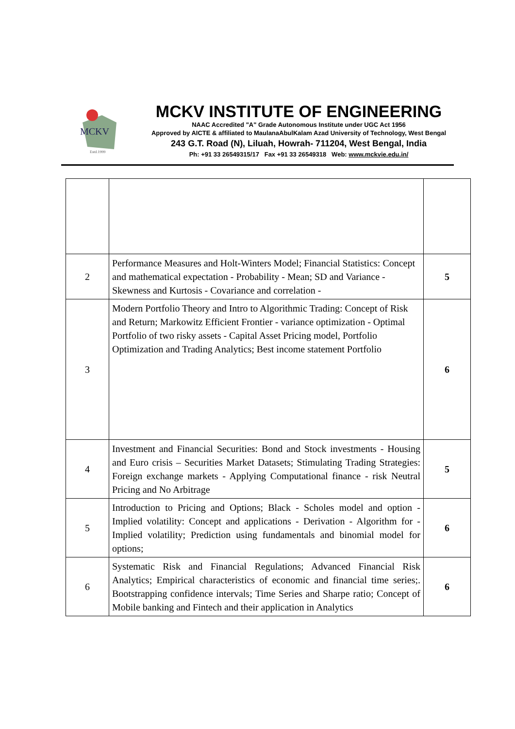MCKV
Estd.1999
MCKV INSTITUTE OF ENGINEERING
NAAC Accredited "A" Grade Autonomous Institute under UGC Act 1956
Approved by AICTE & affiliated to MaulanaAbulKalam Azad University of Technology, West Bengal
243 G.T. Road (N), Liluah, Howrah- 711204, West Bengal, India
Ph: +91 33 26549315/17 Fax +91 33 26549318 Web: www.mckvie.edu.in/
| 2 | Performance Measures and Holt-Winters Model; Financial Statistics: Concept and mathematical expectation - Probability - Mean; SD and Variance - Skewness and Kurtosis - Covariance and correlation - | 5 |
| 3 | Modern Portfolio Theory and Intro to Algorithmic Trading: Concept of Risk and Return; Markowitz Efficient Frontier - variance optimization - Optimal Portfolio of two risky assets - Capital Asset Pricing model, Portfolio Optimization and Trading Analytics; Best income statement Portfolio | 6 |
| 4 | Investment and Financial Securities: Bond and Stock investments - Housing and Euro crisis – Securities Market Datasets; Stimulating Trading Strategies: Foreign exchange markets - Applying Computational finance - risk Neutral Pricing and No Arbitrage | 5 |
| 5 | Introduction to Pricing and Options; Black - Scholes model and option - Implied volatility: Concept and applications - Derivation - Algorithm for - Implied volatility; Prediction using fundamentals and binomial model for options; | 6 |
| 6 | Systematic Risk and Financial Regulations; Advanced Financial Risk Analytics; Empirical characteristics of economic and financial time series;. Bootstrapping confidence intervals; Time Series and Sharpe ratio; Concept of Mobile banking and Fintech and their application in Analytics | 6 |